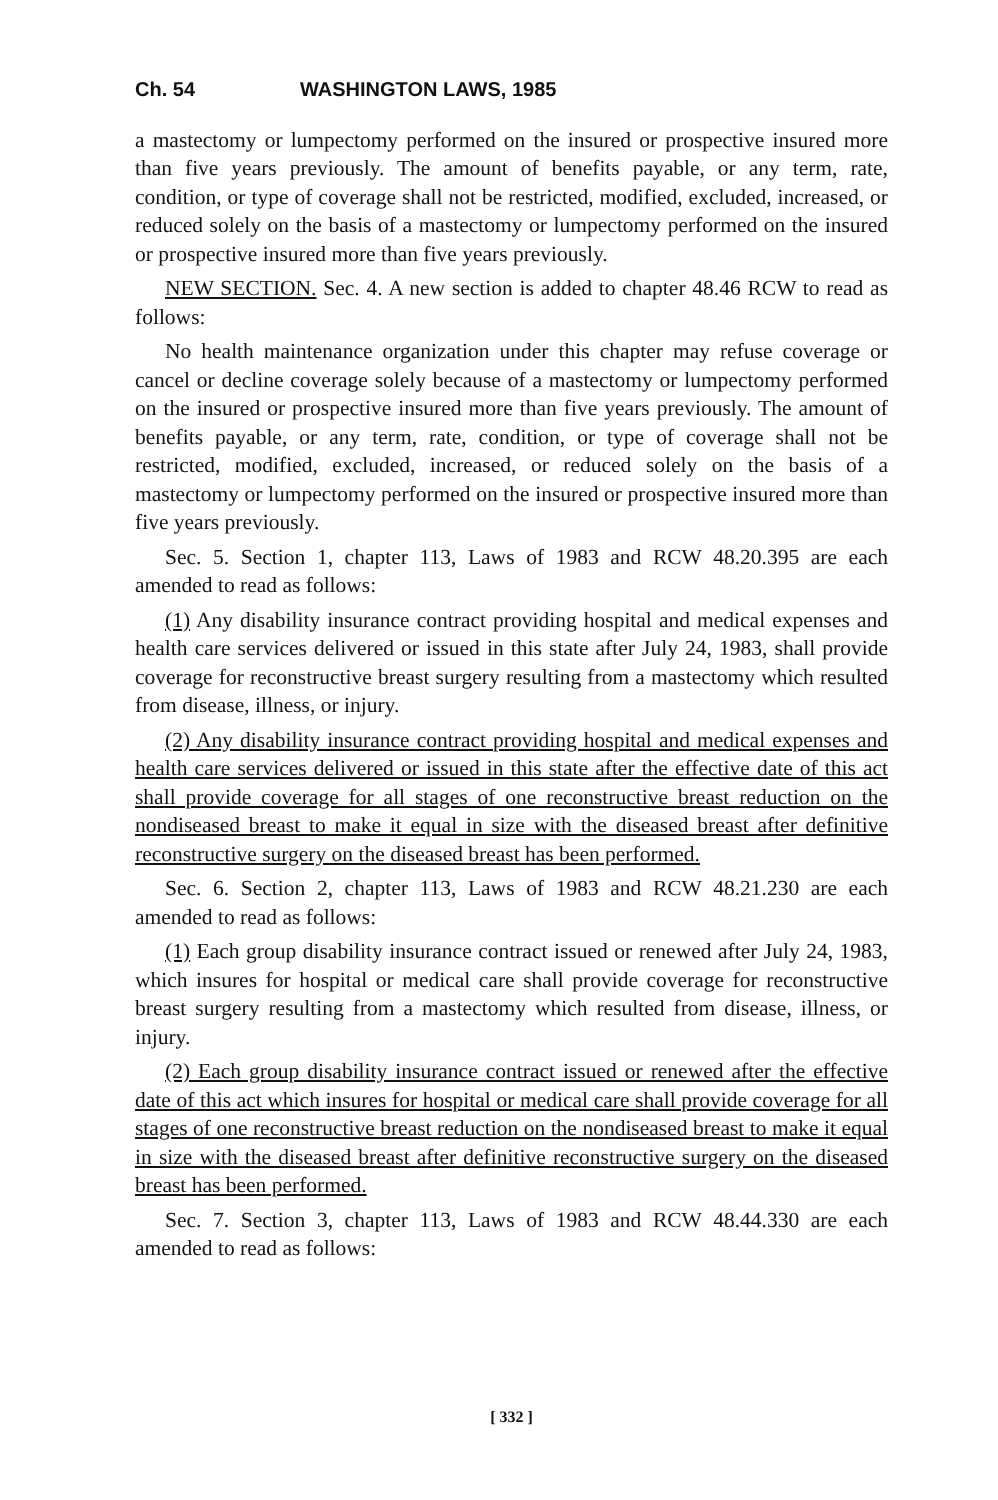Ch. 54 WASHINGTON LAWS, 1985
a mastectomy or lumpectomy performed on the insured or prospective insured more than five years previously. The amount of benefits payable, or any term, rate, condition, or type of coverage shall not be restricted, modified, excluded, increased, or reduced solely on the basis of a mastectomy or lumpectomy performed on the insured or prospective insured more than five years previously.
NEW SECTION. Sec. 4. A new section is added to chapter 48.46 RCW to read as follows:
No health maintenance organization under this chapter may refuse coverage or cancel or decline coverage solely because of a mastectomy or lumpectomy performed on the insured or prospective insured more than five years previously. The amount of benefits payable, or any term, rate, condition, or type of coverage shall not be restricted, modified, excluded, increased, or reduced solely on the basis of a mastectomy or lumpectomy performed on the insured or prospective insured more than five years previously.
Sec. 5. Section 1, chapter 113, Laws of 1983 and RCW 48.20.395 are each amended to read as follows:
(1) Any disability insurance contract providing hospital and medical expenses and health care services delivered or issued in this state after July 24, 1983, shall provide coverage for reconstructive breast surgery resulting from a mastectomy which resulted from disease, illness, or injury.
(2) Any disability insurance contract providing hospital and medical expenses and health care services delivered or issued in this state after the effective date of this act shall provide coverage for all stages of one reconstructive breast reduction on the nondiseased breast to make it equal in size with the diseased breast after definitive reconstructive surgery on the diseased breast has been performed.
Sec. 6. Section 2, chapter 113, Laws of 1983 and RCW 48.21.230 are each amended to read as follows:
(1) Each group disability insurance contract issued or renewed after July 24, 1983, which insures for hospital or medical care shall provide coverage for reconstructive breast surgery resulting from a mastectomy which resulted from disease, illness, or injury.
(2) Each group disability insurance contract issued or renewed after the effective date of this act which insures for hospital or medical care shall provide coverage for all stages of one reconstructive breast reduction on the nondiseased breast to make it equal in size with the diseased breast after definitive reconstructive surgery on the diseased breast has been performed.
Sec. 7. Section 3, chapter 113, Laws of 1983 and RCW 48.44.330 are each amended to read as follows:
[ 332 ]